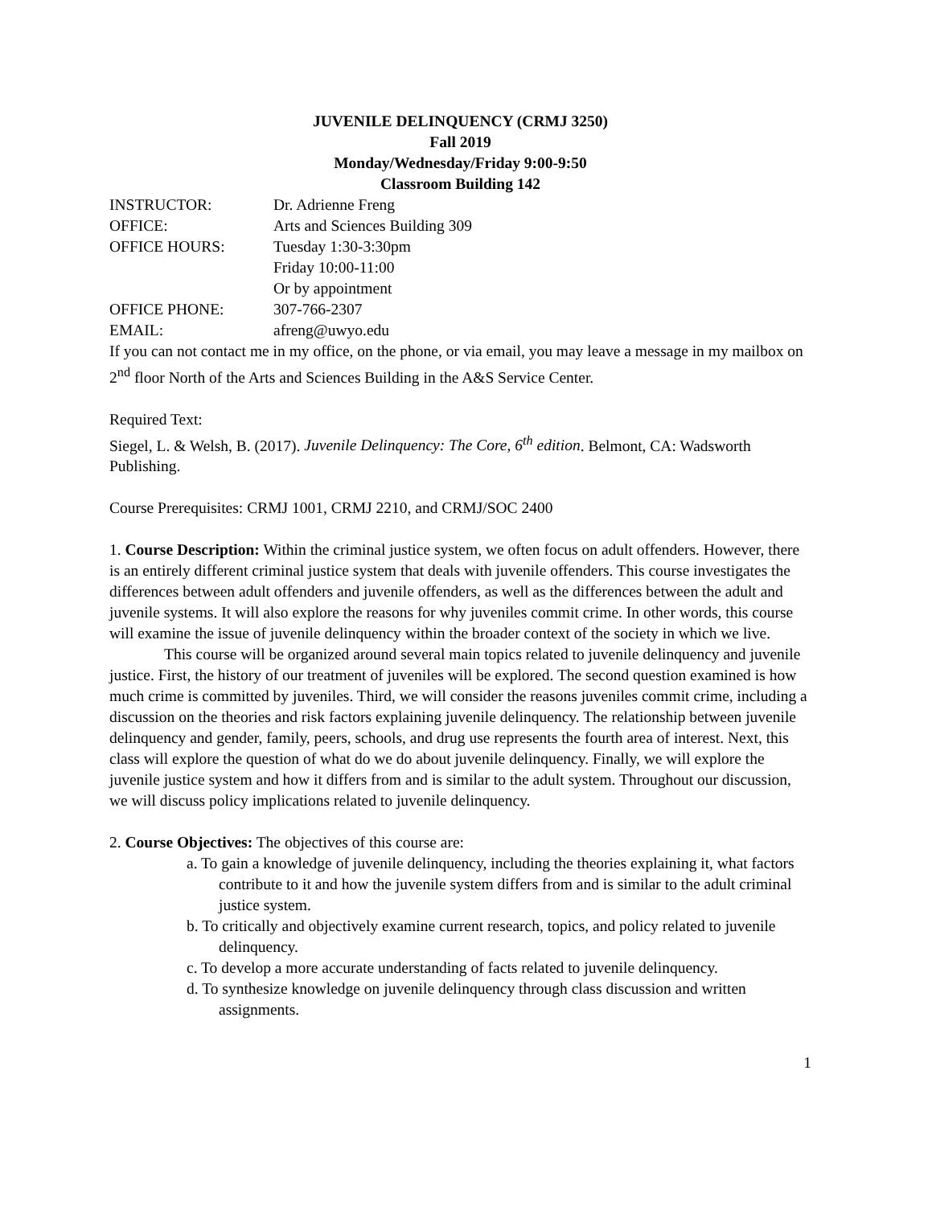JUVENILE DELINQUENCY (CRMJ 3250)
Fall 2019
Monday/Wednesday/Friday 9:00-9:50
Classroom Building 142
INSTRUCTOR: Dr. Adrienne Freng
OFFICE: Arts and Sciences Building 309
OFFICE HOURS: Tuesday 1:30-3:30pm
Friday 10:00-11:00
Or by appointment
OFFICE PHONE: 307-766-2307
EMAIL: afreng@uwyo.edu
If you can not contact me in my office, on the phone, or via email, you may leave a message in my mailbox on 2<sup>nd</sup> floor North of the Arts and Sciences Building in the A&S Service Center.
Required Text:
Siegel, L. & Welsh, B. (2017). Juvenile Delinquency: The Core, 6<sup>th</sup> edition. Belmont, CA: Wadsworth Publishing.
Course Prerequisites: CRMJ 1001, CRMJ 2210, and CRMJ/SOC 2400
1. Course Description: Within the criminal justice system, we often focus on adult offenders. However, there is an entirely different criminal justice system that deals with juvenile offenders. This course investigates the differences between adult offenders and juvenile offenders, as well as the differences between the adult and juvenile systems. It will also explore the reasons for why juveniles commit crime. In other words, this course will examine the issue of juvenile delinquency within the broader context of the society in which we live.
This course will be organized around several main topics related to juvenile delinquency and juvenile justice. First, the history of our treatment of juveniles will be explored. The second question examined is how much crime is committed by juveniles. Third, we will consider the reasons juveniles commit crime, including a discussion on the theories and risk factors explaining juvenile delinquency. The relationship between juvenile delinquency and gender, family, peers, schools, and drug use represents the fourth area of interest. Next, this class will explore the question of what do we do about juvenile delinquency. Finally, we will explore the juvenile justice system and how it differs from and is similar to the adult system. Throughout our discussion, we will discuss policy implications related to juvenile delinquency.
2. Course Objectives: The objectives of this course are:
a. To gain a knowledge of juvenile delinquency, including the theories explaining it, what factors contribute to it and how the juvenile system differs from and is similar to the adult criminal justice system.
b. To critically and objectively examine current research, topics, and policy related to juvenile delinquency.
c. To develop a more accurate understanding of facts related to juvenile delinquency.
d. To synthesize knowledge on juvenile delinquency through class discussion and written assignments.
1